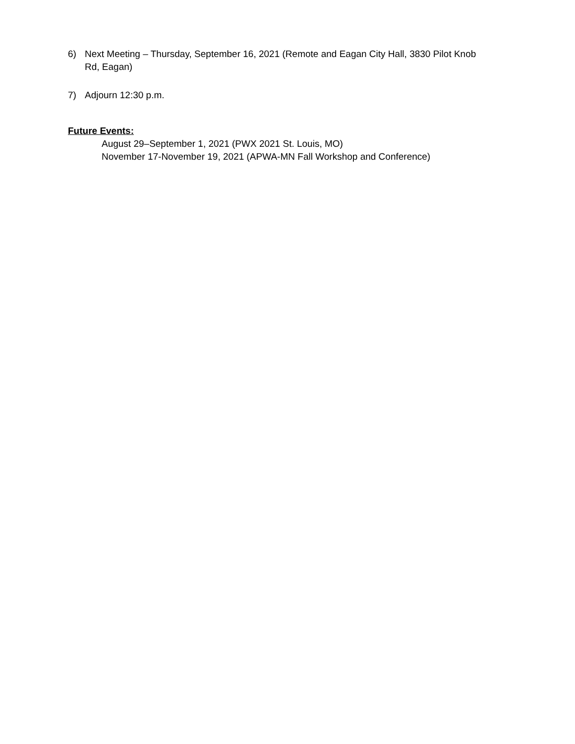6) Next Meeting – Thursday, September 16, 2021 (Remote and Eagan City Hall, 3830 Pilot Knob Rd, Eagan)
7) Adjourn 12:30 p.m.
Future Events:
August 29–September 1, 2021 (PWX 2021 St. Louis, MO)
November 17-November 19, 2021 (APWA-MN Fall Workshop and Conference)